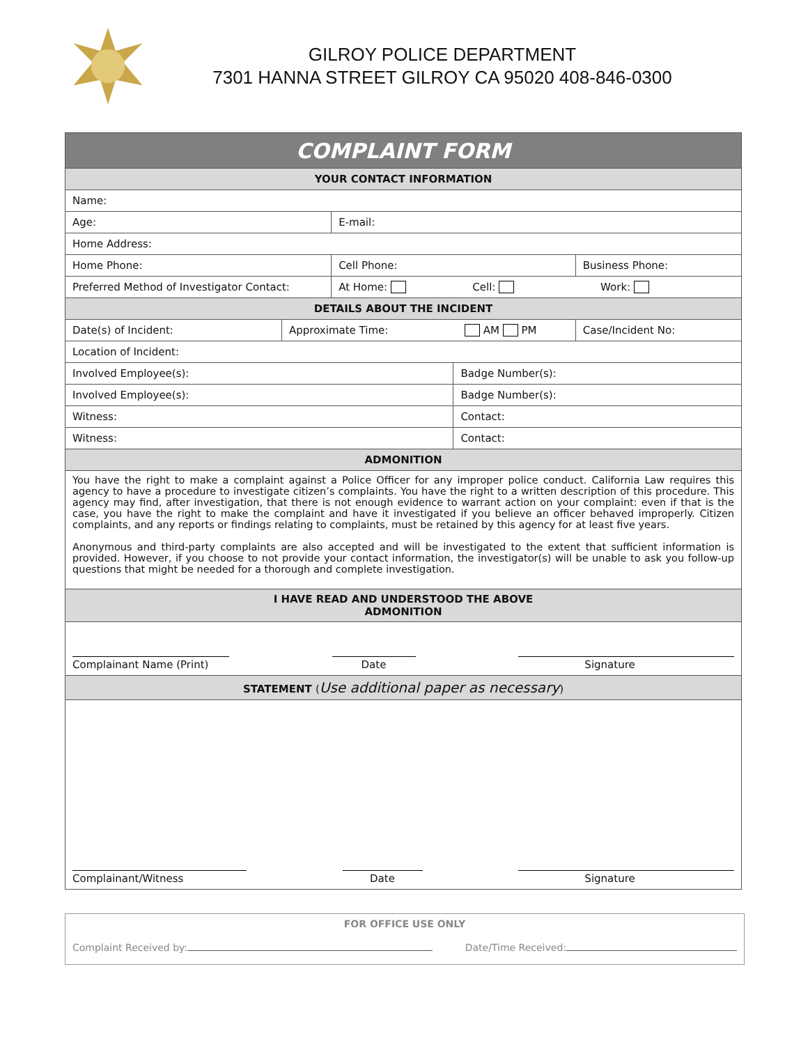GILROY POLICE DEPARTMENT
7301 HANNA STREET GILROY CA 95020 408-846-0300
| COMPLAINT FORM | | | | |
| YOUR CONTACT INFORMATION | | | | |
| Name: | | | | |
| Age: | | E-mail: | | |
| Home Address: | | | | |
| Home Phone: | | Cell Phone: | | Business Phone: |
| Preferred Method of Investigator Contact: | | At Home: Cell: Work: | | |
| DETAILS ABOUT THE INCIDENT | | | | |
| Date(s) of Incident: | Approximate Time: AM PM | | | Case/Incident No: |
| Location of Incident: | | | | |
| Involved Employee(s): | | | Badge Number(s): | |
| Involved Employee(s): | | | Badge Number(s): | |
| Witness: | | | Contact: | |
| Witness: | | | Contact: | |
| ADMONITION | | | | |
| You have the right to make a complaint against a Police Officer for any improper police conduct. California Law requires this agency to have a procedure to investigate citizen’s complaints. You have the right to a written description of this procedure. This agency may find, after investigation, that there is not enough evidence to warrant action on your complaint: even if that is the case, you have the right to make the complaint and have it investigated if you believe an officer behaved improperly. Citizen complaints, and any reports or findings relating to complaints, must be retained by this agency for at least five years. Anonymous and third-party complaints are also accepted and will be investigated to the extent that sufficient information is provided. However, if you choose to not provide your contact information, the investigator(s) will be unable to ask you follow-up questions that might be needed for a thorough and complete investigation. | | | | |
| I HAVE READ AND UNDERSTOOD THE ABOVE ADMONITION | | | | |
| Complainant Name (Print) Date Signature | | | | |
| STATEMENT ( Use additional paper as necessary ) | | | | |
| Complainant/Witness Date Signature | | | | |
FOR OFFICE USE ONLY
Complaint Received by: Date/Time Received: